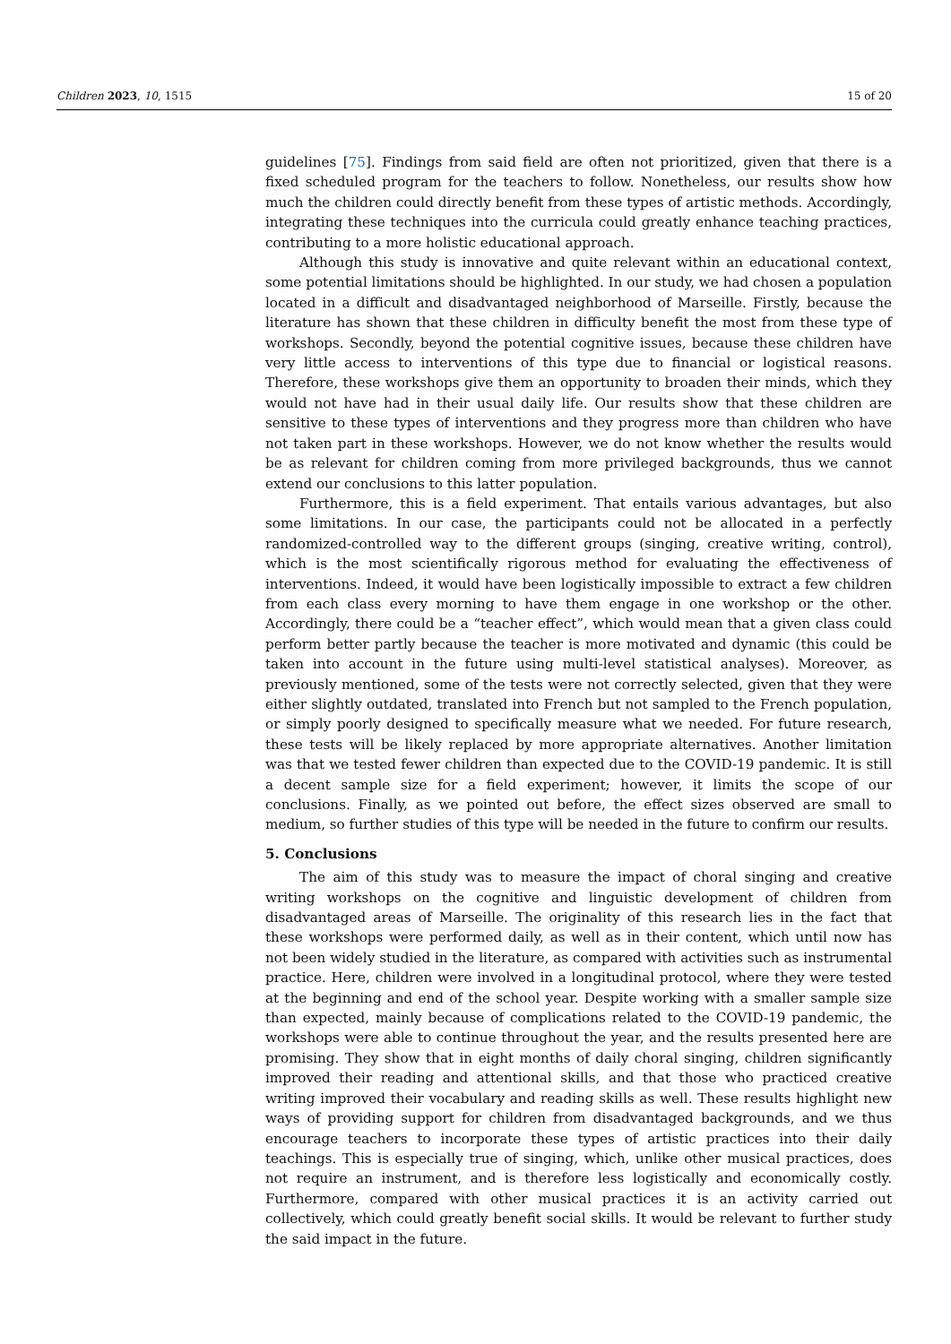Children 2023, 10, 1515 15 of 20
guidelines [75]. Findings from said field are often not prioritized, given that there is a fixed scheduled program for the teachers to follow. Nonetheless, our results show how much the children could directly benefit from these types of artistic methods. Accordingly, integrating these techniques into the curricula could greatly enhance teaching practices, contributing to a more holistic educational approach.
Although this study is innovative and quite relevant within an educational context, some potential limitations should be highlighted. In our study, we had chosen a population located in a difficult and disadvantaged neighborhood of Marseille. Firstly, because the literature has shown that these children in difficulty benefit the most from these type of workshops. Secondly, beyond the potential cognitive issues, because these children have very little access to interventions of this type due to financial or logistical reasons. Therefore, these workshops give them an opportunity to broaden their minds, which they would not have had in their usual daily life. Our results show that these children are sensitive to these types of interventions and they progress more than children who have not taken part in these workshops. However, we do not know whether the results would be as relevant for children coming from more privileged backgrounds, thus we cannot extend our conclusions to this latter population.
Furthermore, this is a field experiment. That entails various advantages, but also some limitations. In our case, the participants could not be allocated in a perfectly randomized-controlled way to the different groups (singing, creative writing, control), which is the most scientifically rigorous method for evaluating the effectiveness of interventions. Indeed, it would have been logistically impossible to extract a few children from each class every morning to have them engage in one workshop or the other. Accordingly, there could be a “teacher effect”, which would mean that a given class could perform better partly because the teacher is more motivated and dynamic (this could be taken into account in the future using multi-level statistical analyses). Moreover, as previously mentioned, some of the tests were not correctly selected, given that they were either slightly outdated, translated into French but not sampled to the French population, or simply poorly designed to specifically measure what we needed. For future research, these tests will be likely replaced by more appropriate alternatives. Another limitation was that we tested fewer children than expected due to the COVID-19 pandemic. It is still a decent sample size for a field experiment; however, it limits the scope of our conclusions. Finally, as we pointed out before, the effect sizes observed are small to medium, so further studies of this type will be needed in the future to confirm our results.
5. Conclusions
The aim of this study was to measure the impact of choral singing and creative writing workshops on the cognitive and linguistic development of children from disadvantaged areas of Marseille. The originality of this research lies in the fact that these workshops were performed daily, as well as in their content, which until now has not been widely studied in the literature, as compared with activities such as instrumental practice. Here, children were involved in a longitudinal protocol, where they were tested at the beginning and end of the school year. Despite working with a smaller sample size than expected, mainly because of complications related to the COVID-19 pandemic, the workshops were able to continue throughout the year, and the results presented here are promising. They show that in eight months of daily choral singing, children significantly improved their reading and attentional skills, and that those who practiced creative writing improved their vocabulary and reading skills as well. These results highlight new ways of providing support for children from disadvantaged backgrounds, and we thus encourage teachers to incorporate these types of artistic practices into their daily teachings. This is especially true of singing, which, unlike other musical practices, does not require an instrument, and is therefore less logistically and economically costly. Furthermore, compared with other musical practices it is an activity carried out collectively, which could greatly benefit social skills. It would be relevant to further study the said impact in the future.